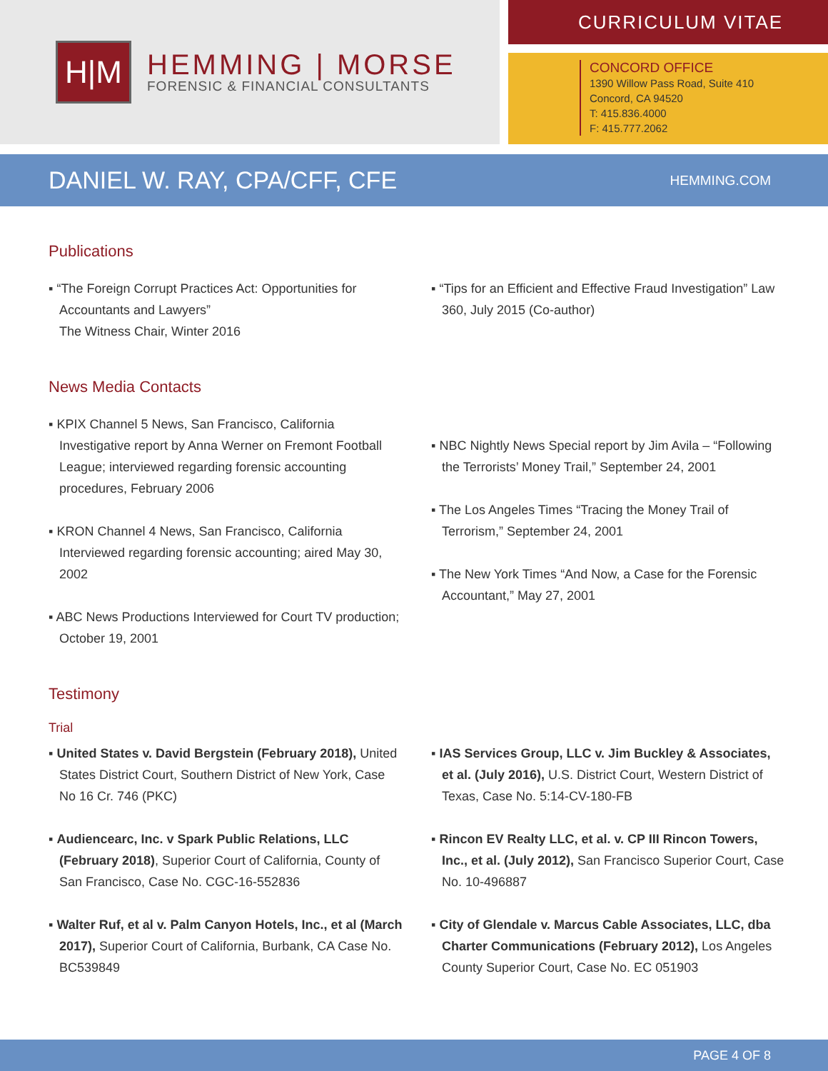H|M
HEMMING | MORSE
FORENSIC & FINANCIAL CONSULTANTS
CURRICULUM VITAE
CONCORD OFFICE
1390 Willow Pass Road, Suite 410
Concord, CA 94520
T: 415.836.4000
F: 415.777.2062
DANIEL W. RAY, CPA/CFF, CFE
HEMMING.COM
Publications
▪ “The Foreign Corrupt Practices Act: Opportunities for Accountants and Lawyers”
The Witness Chair, Winter 2016
▪ “Tips for an Efficient and Effective Fraud Investigation” Law 360, July 2015 (Co-author)
News Media Contacts
▪ KPIX Channel 5 News, San Francisco, California Investigative report by Anna Werner on Fremont Football League; interviewed regarding forensic accounting procedures, February 2006
▪ KRON Channel 4 News, San Francisco, California Interviewed regarding forensic accounting; aired May 30, 2002
▪ ABC News Productions Interviewed for Court TV production; October 19, 2001
▪ NBC Nightly News Special report by Jim Avila – “Following the Terrorists’ Money Trail,” September 24, 2001
▪ The Los Angeles Times “Tracing the Money Trail of Terrorism,” September 24, 2001
▪ The New York Times “And Now, a Case for the Forensic Accountant,” May 27, 2001
Testimony
Trial
▪ United States v. David Bergstein (February 2018), United States District Court, Southern District of New York, Case No 16 Cr. 746 (PKC)
▪ Audiencearc, Inc. v Spark Public Relations, LLC (February 2018), Superior Court of California, County of San Francisco, Case No. CGC-16-552836
▪ Walter Ruf, et al v. Palm Canyon Hotels, Inc., et al (March 2017), Superior Court of California, Burbank, CA Case No. BC539849
▪ IAS Services Group, LLC v. Jim Buckley & Associates, et al. (July 2016), U.S. District Court, Western District of Texas, Case No. 5:14-CV-180-FB
▪ Rincon EV Realty LLC, et al. v. CP III Rincon Towers, Inc., et al. (July 2012), San Francisco Superior Court, Case No. 10-496887
▪ City of Glendale v. Marcus Cable Associates, LLC, dba Charter Communications (February 2012), Los Angeles County Superior Court, Case No. EC 051903
PAGE 4 OF 8